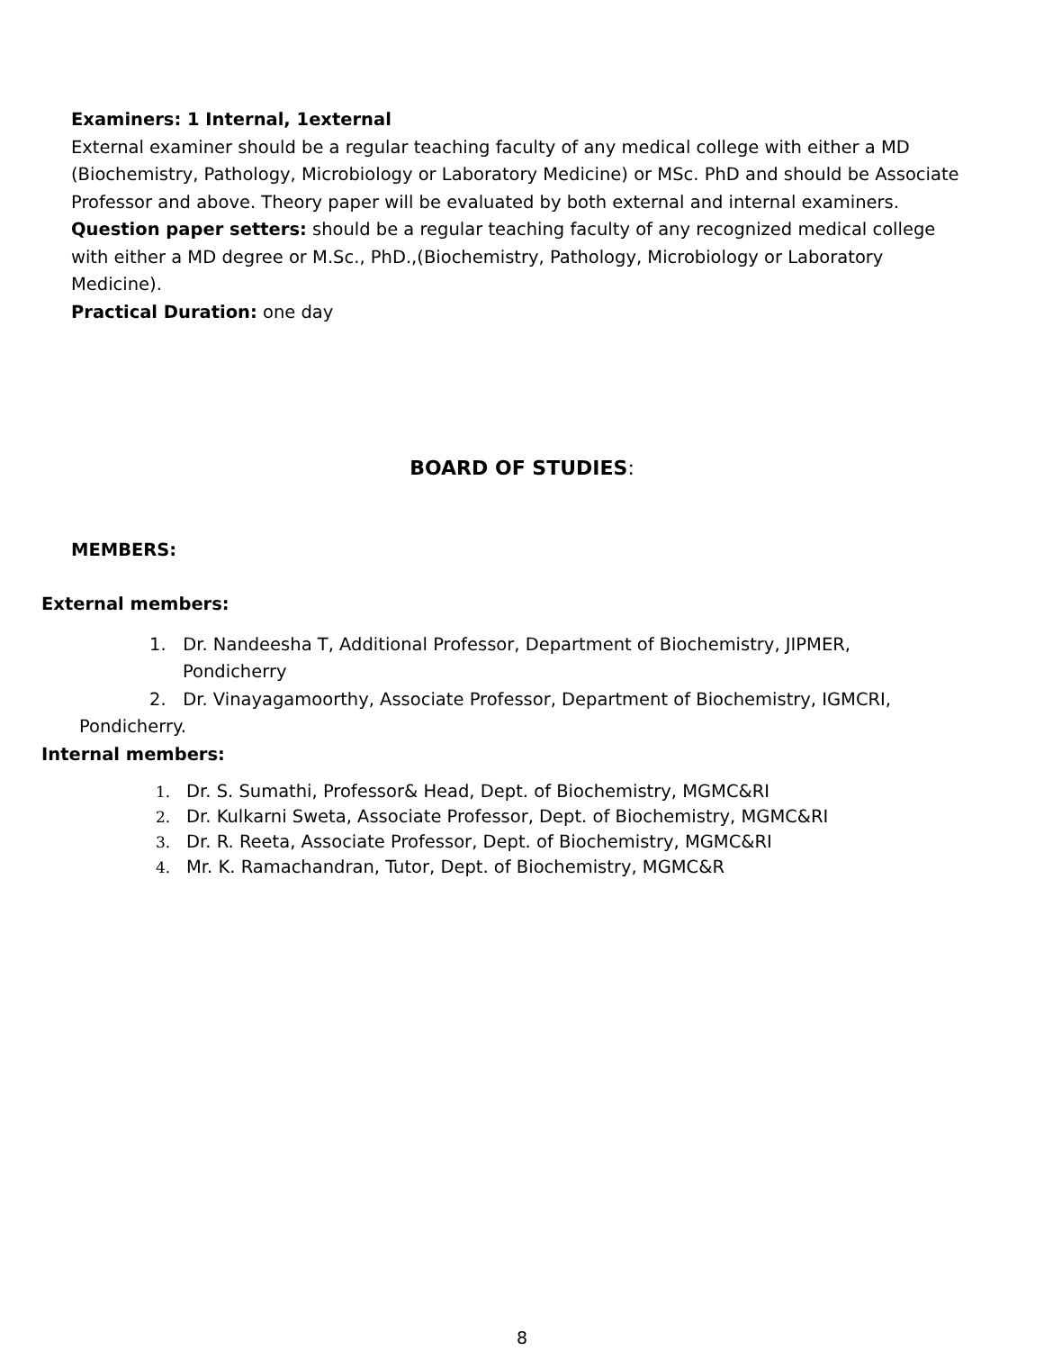Examiners: 1 Internal, 1external
External examiner should be a regular teaching faculty of any medical college with either a MD (Biochemistry, Pathology, Microbiology or Laboratory Medicine) or MSc. PhD and should be Associate Professor and above. Theory paper will be evaluated by both external and internal examiners.
Question paper setters: should be a regular teaching faculty of any recognized medical college with either a MD degree or M.Sc., PhD.,(Biochemistry, Pathology, Microbiology or Laboratory Medicine).
Practical Duration: one day
BOARD OF STUDIES:
MEMBERS:
External members:
1. Dr. Nandeesha T, Additional Professor, Department of Biochemistry, JIPMER, Pondicherry
2. Dr. Vinayagamoorthy, Associate Professor, Department of Biochemistry, IGMCRI,
Pondicherry.
Internal members:
1. Dr. S. Sumathi, Professor& Head, Dept. of Biochemistry, MGMC&RI
2. Dr. Kulkarni Sweta, Associate Professor, Dept. of Biochemistry, MGMC&RI
3. Dr. R. Reeta, Associate Professor, Dept. of Biochemistry, MGMC&RI
4. Mr. K. Ramachandran, Tutor, Dept. of Biochemistry, MGMC&R
8